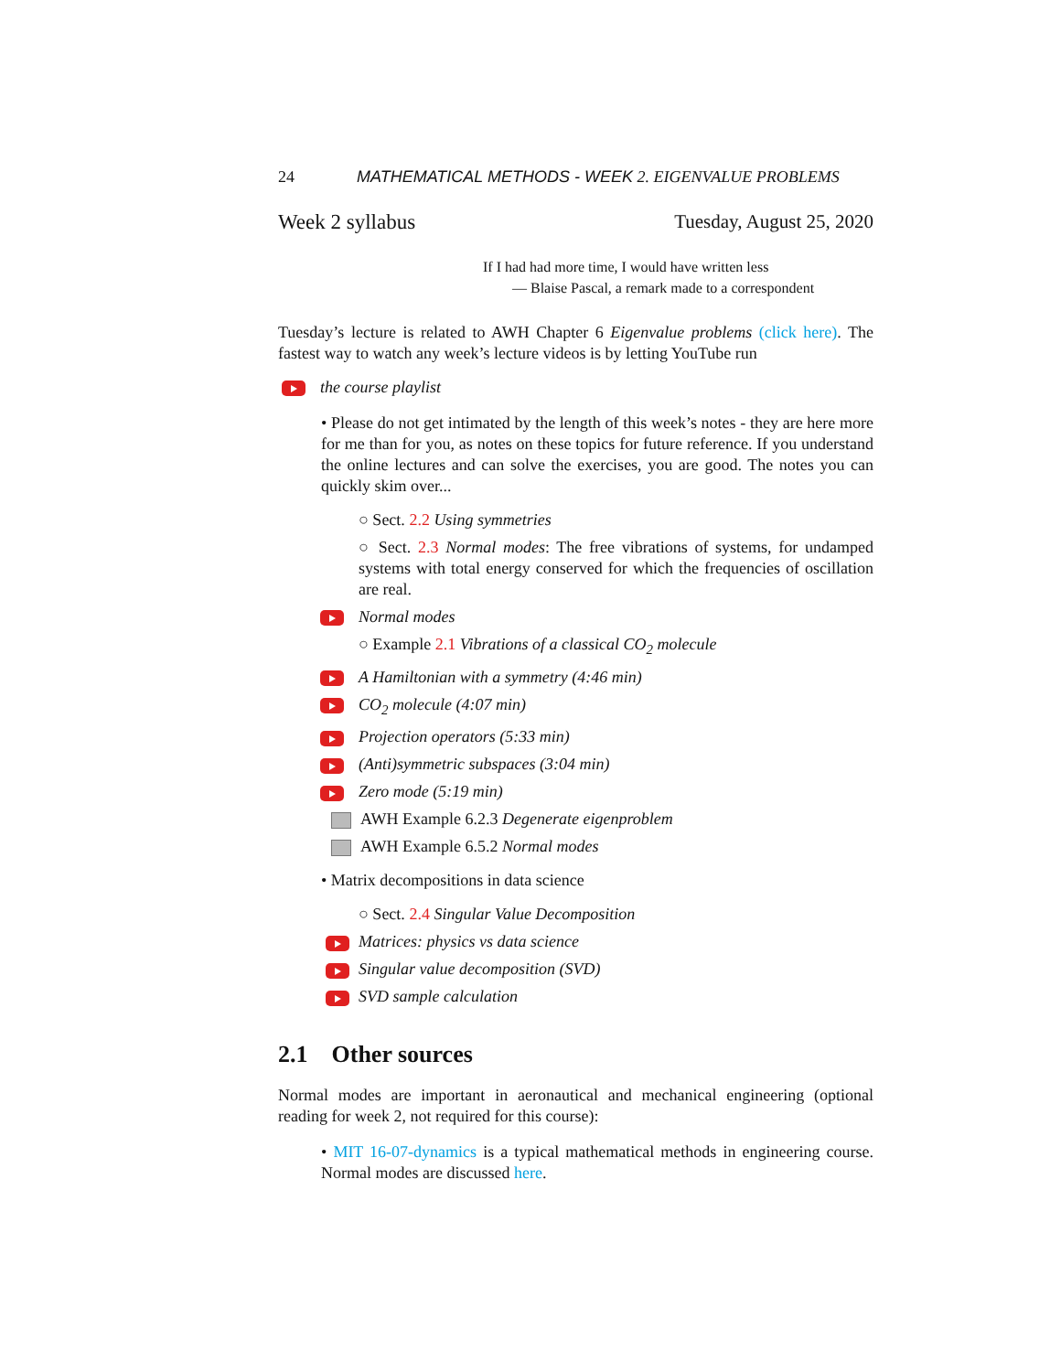24 MATHEMATICAL METHODS - WEEK 2. EIGENVALUE PROBLEMS
Week 2 syllabus Tuesday, August 25, 2020
If I had had more time, I would have written less
— Blaise Pascal, a remark made to a correspondent
Tuesday’s lecture is related to AWH Chapter 6 Eigenvalue problems (click here). The fastest way to watch any week’s lecture videos is by letting YouTube run
the course playlist
• Please do not get intimated by the length of this week’s notes - they are here more for me than for you, as notes on these topics for future reference. If you understand the online lectures and can solve the exercises, you are good. The notes you can quickly skim over...
○ Sect. 2.2 Using symmetries
○ Sect. 2.3 Normal modes: The free vibrations of systems, for undamped systems with total energy conserved for which the frequencies of oscillation are real.
Normal modes
○ Example 2.1 Vibrations of a classical CO<sub>2</sub> molecule
A Hamiltonian with a symmetry (4:46 min)
CO<sub>2</sub> molecule (4:07 min)
Projection operators (5:33 min)
(Anti)symmetric subspaces (3:04 min)
Zero mode (5:19 min)
AWH Example 6.2.3 Degenerate eigenproblem
AWH Example 6.5.2 Normal modes
• Matrix decompositions in data science
○ Sect. 2.4 Singular Value Decomposition
Matrices: physics vs data science
Singular value decomposition (SVD)
SVD sample calculation
2.1 Other sources
Normal modes are important in aeronautical and mechanical engineering (optional reading for week 2, not required for this course):
• MIT 16-07-dynamics is a typical mathematical methods in engineering course. Normal modes are discussed here.